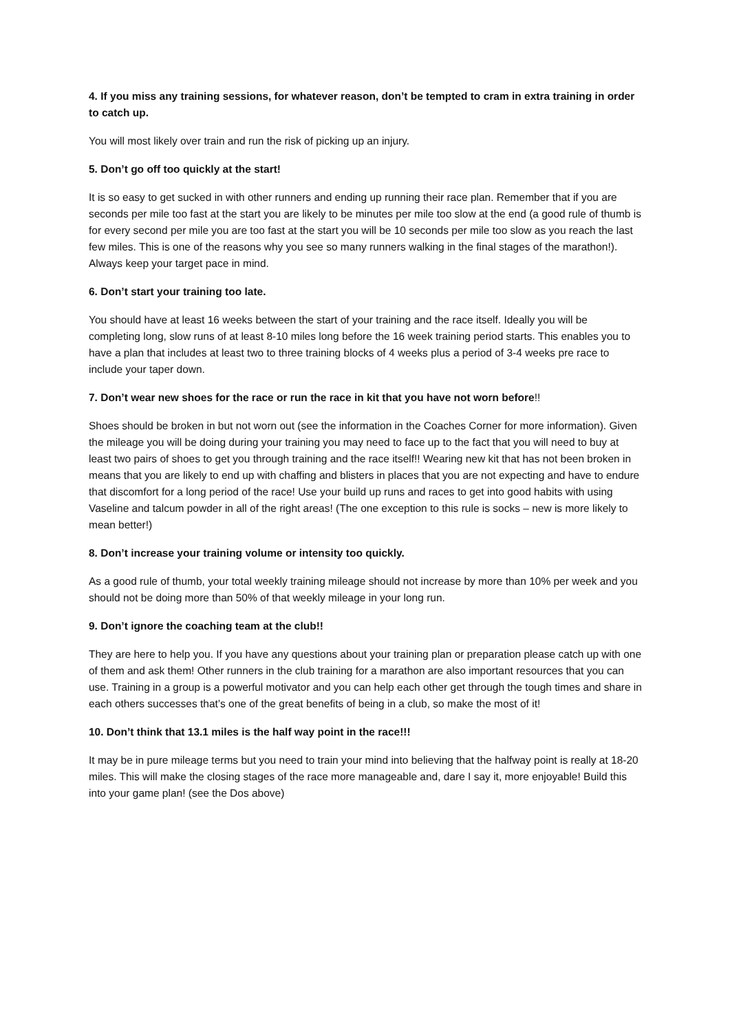4. If you miss any training sessions, for whatever reason, don’t be tempted to cram in extra training in order to catch up.
You will most likely over train and run the risk of picking up an injury.
5. Don’t go off too quickly at the start!
It is so easy to get sucked in with other runners and ending up running their race plan. Remember that if you are seconds per mile too fast at the start you are likely to be minutes per mile too slow at the end (a good rule of thumb is for every second per mile you are too fast at the start you will be 10 seconds per mile too slow as you reach the last few miles. This is one of the reasons why you see so many runners walking in the final stages of the marathon!). Always keep your target pace in mind.
6. Don’t start your training too late.
You should have at least 16 weeks between the start of your training and the race itself. Ideally you will be completing long, slow runs of at least 8-10 miles long before the 16 week training period starts. This enables you to have a plan that includes at least two to three training blocks of 4 weeks plus a period of 3-4 weeks pre race to include your taper down.
7. Don’t wear new shoes for the race or run the race in kit that you have not worn before!!
Shoes should be broken in but not worn out (see the information in the Coaches Corner for more information). Given the mileage you will be doing during your training you may need to face up to the fact that you will need to buy at least two pairs of shoes to get you through training and the race itself!! Wearing new kit that has not been broken in means that you are likely to end up with chaffing and blisters in places that you are not expecting and have to endure that discomfort for a long period of the race! Use your build up runs and races to get into good habits with using Vaseline and talcum powder in all of the right areas! (The one exception to this rule is socks – new is more likely to mean better!)
8. Don’t increase your training volume or intensity too quickly.
As a good rule of thumb, your total weekly training mileage should not increase by more than 10% per week and you should not be doing more than 50% of that weekly mileage in your long run.
9. Don’t ignore the coaching team at the club!!
They are here to help you. If you have any questions about your training plan or preparation please catch up with one of them and ask them! Other runners in the club training for a marathon are also important resources that you can use. Training in a group is a powerful motivator and you can help each other get through the tough times and share in each others successes that’s one of the great benefits of being in a club, so make the most of it!
10. Don’t think that 13.1 miles is the half way point in the race!!!
It may be in pure mileage terms but you need to train your mind into believing that the halfway point is really at 18-20 miles. This will make the closing stages of the race more manageable and, dare I say it, more enjoyable! Build this into your game plan! (see the Dos above)